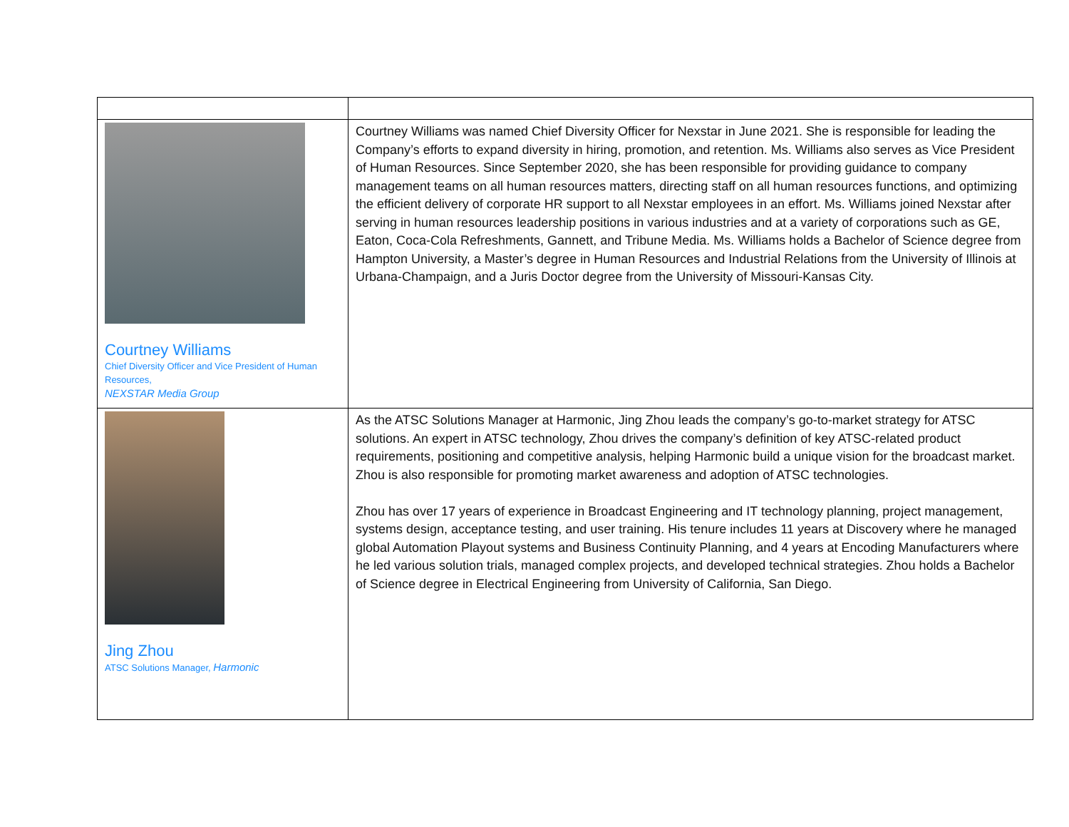| Courtney Williams Chief Diversity Officer and Vice President of Human Resources, NEXSTAR Media Group | Courtney Williams was named Chief Diversity Officer for Nexstar in June 2021. She is responsible for leading the Company’s efforts to expand diversity in hiring, promotion, and retention. Ms. Williams also serves as Vice President of Human Resources. Since September 2020, she has been responsible for providing guidance to company management teams on all human resources matters, directing staff on all human resources functions, and optimizing the efficient delivery of corporate HR support to all Nexstar employees in an effort. Ms. Williams joined Nexstar after serving in human resources leadership positions in various industries and at a variety of corporations such as GE, Eaton, Coca-Cola Refreshments, Gannett, and Tribune Media. Ms. Williams holds a Bachelor of Science degree from Hampton University, a Master’s degree in Human Resources and Industrial Relations from the University of Illinois at Urbana-Champaign, and a Juris Doctor degree from the University of Missouri-Kansas City. |
| Jing Zhou ATSC Solutions Manager, Harmonic | As the ATSC Solutions Manager at Harmonic, Jing Zhou leads the company’s go-to-market strategy for ATSC solutions. An expert in ATSC technology, Zhou drives the company’s definition of key ATSC-related product requirements, positioning and competitive analysis, helping Harmonic build a unique vision for the broadcast market. Zhou is also responsible for promoting market awareness and adoption of ATSC technologies. Zhou has over 17 years of experience in Broadcast Engineering and IT technology planning, project management, systems design, acceptance testing, and user training. His tenure includes 11 years at Discovery where he managed global Automation Playout systems and Business Continuity Planning, and 4 years at Encoding Manufacturers where he led various solution trials, managed complex projects, and developed technical strategies. Zhou holds a Bachelor of Science degree in Electrical Engineering from University of California, San Diego. |